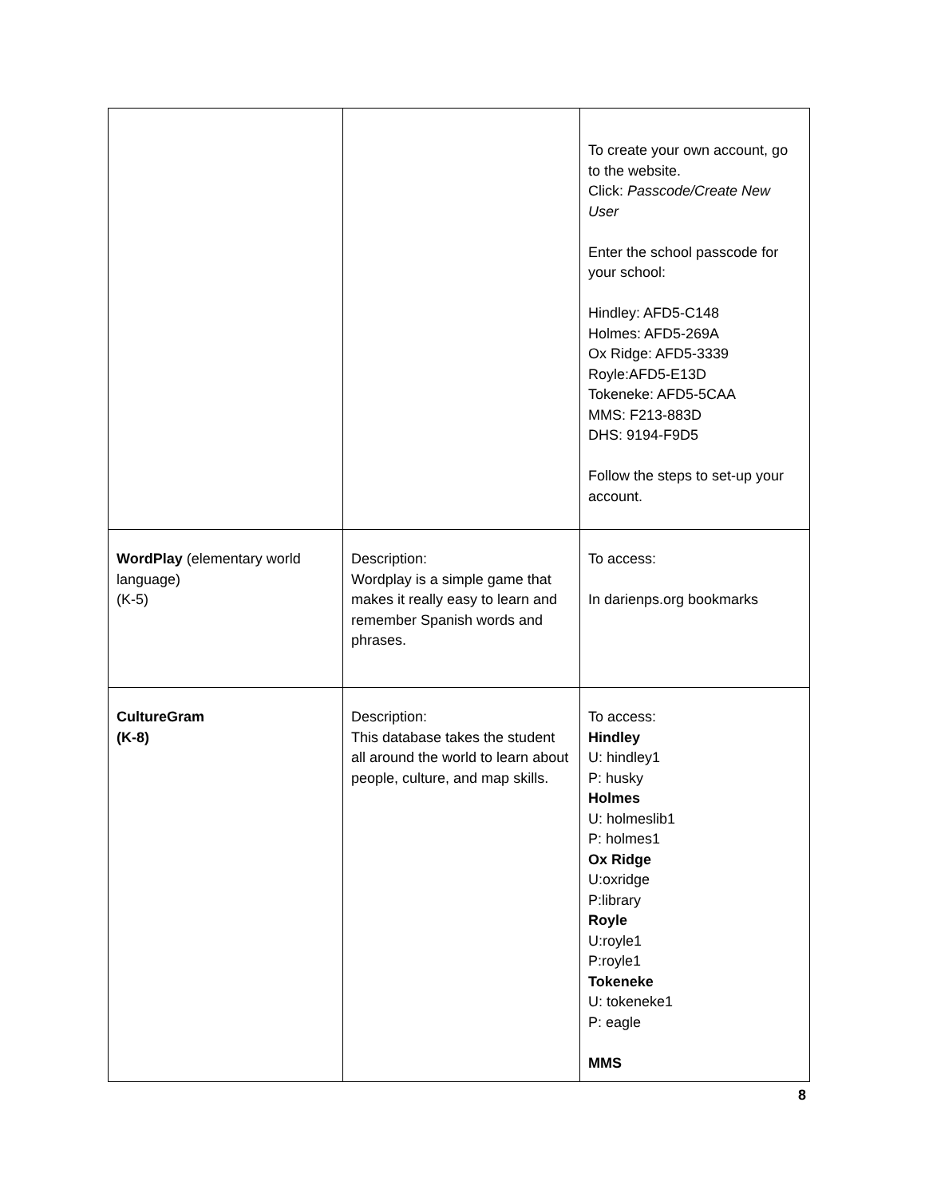| | | To create your own account, go to the website. Click: Passcode/Create New User Enter the school passcode for your school: Hindley: AFD5-C148 Holmes: AFD5-269A Ox Ridge: AFD5-3339 Royle:AFD5-E13D Tokeneke: AFD5-5CAA MMS: F213-883D DHS: 9194-F9D5 Follow the steps to set-up your account. |
| WordPlay (elementary world language) (K-5) | Description: Wordplay is a simple game that makes it really easy to learn and remember Spanish words and phrases. | To access: In darienps.org bookmarks |
| CultureGram (K-8) | Description: This database takes the student all around the world to learn about people, culture, and map skills. | To access: Hindley U: hindley1 P: husky Holmes U: holmeslib1 P: holmes1 Ox Ridge U:oxridge P:library Royle U:royle1 P:royle1 Tokeneke U: tokeneke1 P: eagle MMS |
8